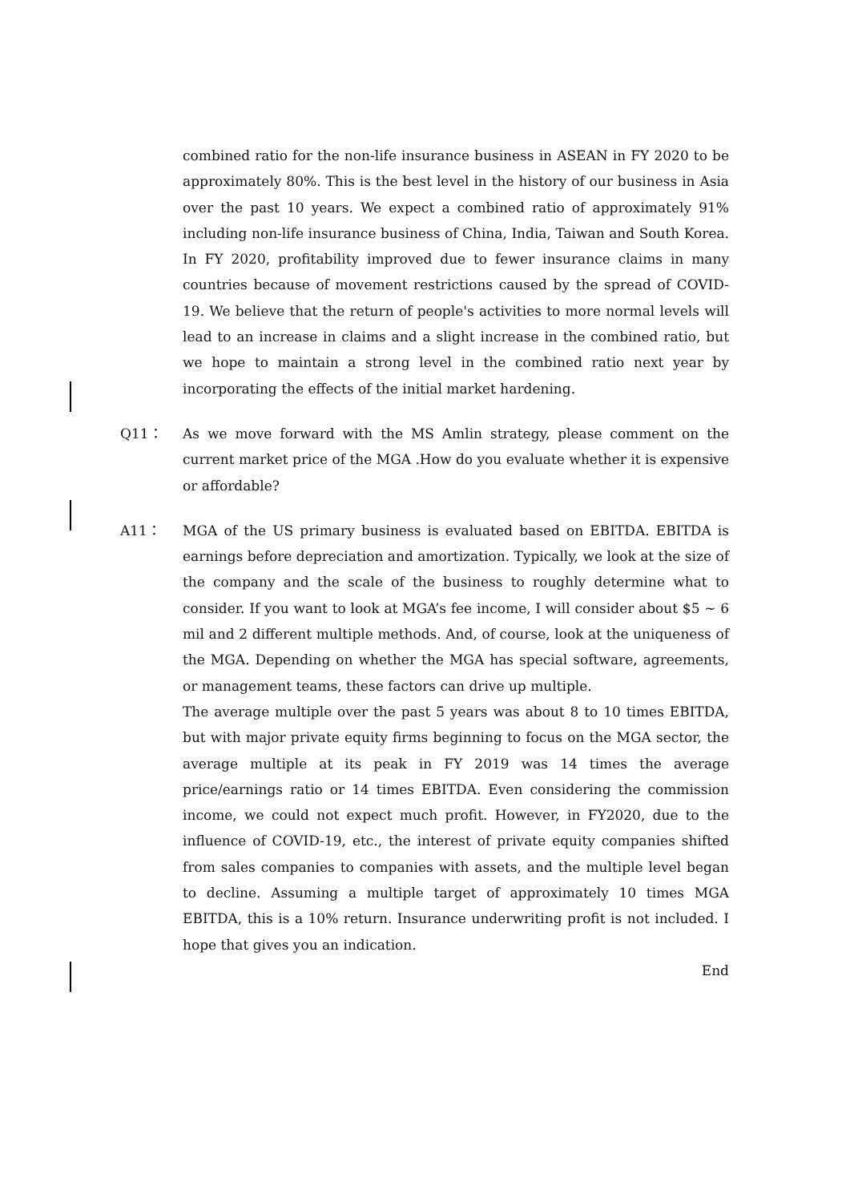combined ratio for the non-life insurance business in ASEAN in FY 2020 to be approximately 80%. This is the best level in the history of our business in Asia over the past 10 years. We expect a combined ratio of approximately 91% including non-life insurance business of China, India, Taiwan and South Korea. In FY 2020, profitability improved due to fewer insurance claims in many countries because of movement restrictions caused by the spread of COVID-19. We believe that the return of people's activities to more normal levels will lead to an increase in claims and a slight increase in the combined ratio, but we hope to maintain a strong level in the combined ratio next year by incorporating the effects of the initial market hardening.
Q11： As we move forward with the MS Amlin strategy, please comment on the current market price of the MGA .How do you evaluate whether it is expensive or affordable?
A11： MGA of the US primary business is evaluated based on EBITDA. EBITDA is earnings before depreciation and amortization. Typically, we look at the size of the company and the scale of the business to roughly determine what to consider. If you want to look at MGA’s fee income, I will consider about $5 ~ 6 mil and 2 different multiple methods. And, of course, look at the uniqueness of the MGA. Depending on whether the MGA has special software, agreements, or management teams, these factors can drive up multiple.
The average multiple over the past 5 years was about 8 to 10 times EBITDA, but with major private equity firms beginning to focus on the MGA sector, the average multiple at its peak in FY 2019 was 14 times the average price/earnings ratio or 14 times EBITDA. Even considering the commission income, we could not expect much profit. However, in FY2020, due to the influence of COVID-19, etc., the interest of private equity companies shifted from sales companies to companies with assets, and the multiple level began to decline. Assuming a multiple target of approximately 10 times MGA EBITDA, this is a 10% return. Insurance underwriting profit is not included. I hope that gives you an indication.
End